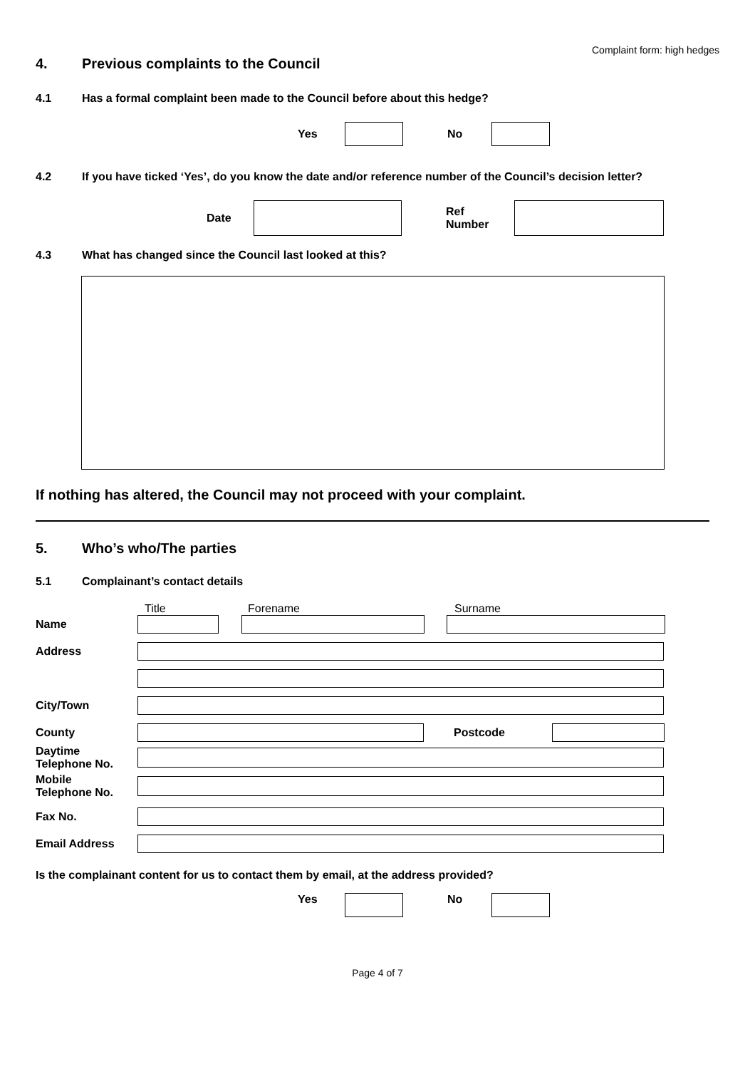Complaint form: high hedges
4. Previous complaints to the Council
4.1 Has a formal complaint been made to the Council before about this hedge?
Yes No
4.2 If you have ticked ‘Yes’, do you know the date and/or reference number of the Council’s decision letter?
Date Ref
Number
4.3 What has changed since the Council last looked at this?
If nothing has altered, the Council may not proceed with your complaint.
5. Who’s who/The parties
5.1 Complainant’s contact details
Title Forename Surname
Name
Address
City/Town
County Postcode
Daytime
Telephone No.
Mobile
Telephone No.
Fax No.
Email Address
Is the complainant content for us to contact them by email, at the address provided?
Yes No
Page 4 of 7